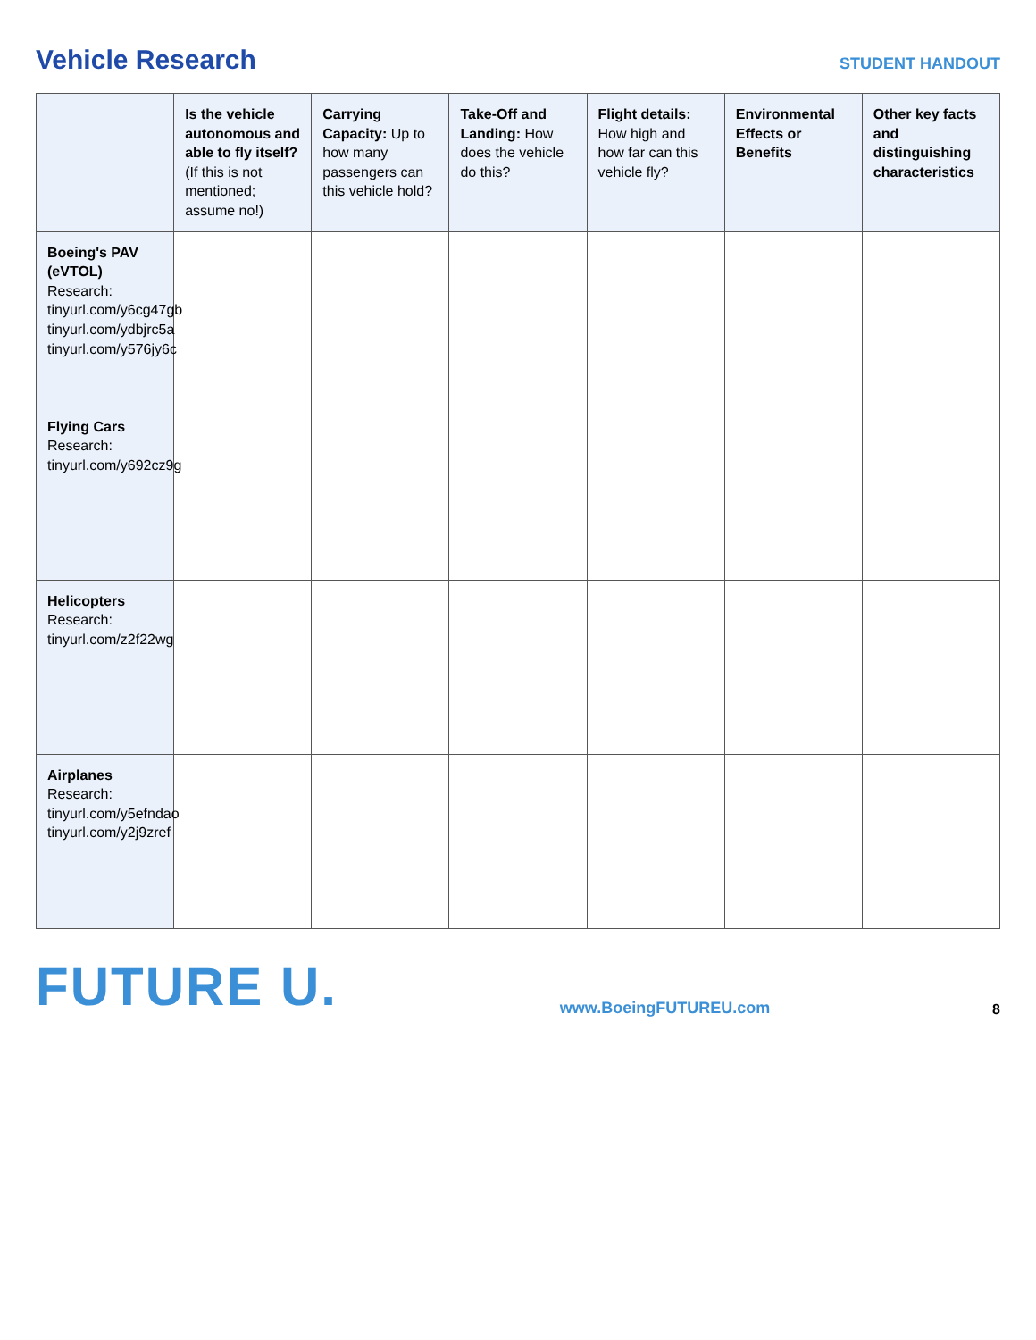Vehicle Research
STUDENT HANDOUT
| | Is the vehicle autonomous and able to fly itself? (If this is not mentioned; assume no!) | Carrying Capacity: Up to how many passengers can this vehicle hold? | Take-Off and Landing: How does the vehicle do this? | Flight details: How high and how far can this vehicle fly? | Environmental Effects or Benefits | Other key facts and distinguishing characteristics |
| --- | --- | --- | --- | --- | --- | --- |
| Boeing's PAV (eVTOL) Research: tinyurl.com/y6cg47gb tinyurl.com/ydbjrc5a tinyurl.com/y576jy6c | | | | | | |
| Flying Cars Research: tinyurl.com/y692cz9g | | | | | | |
| Helicopters Research: tinyurl.com/z2f22wg | | | | | | |
| Airplanes Research: tinyurl.com/y5efndao tinyurl.com/y2j9zref | | | | | | |
FUTURE U. www.BoeingFUTUREU.com 8